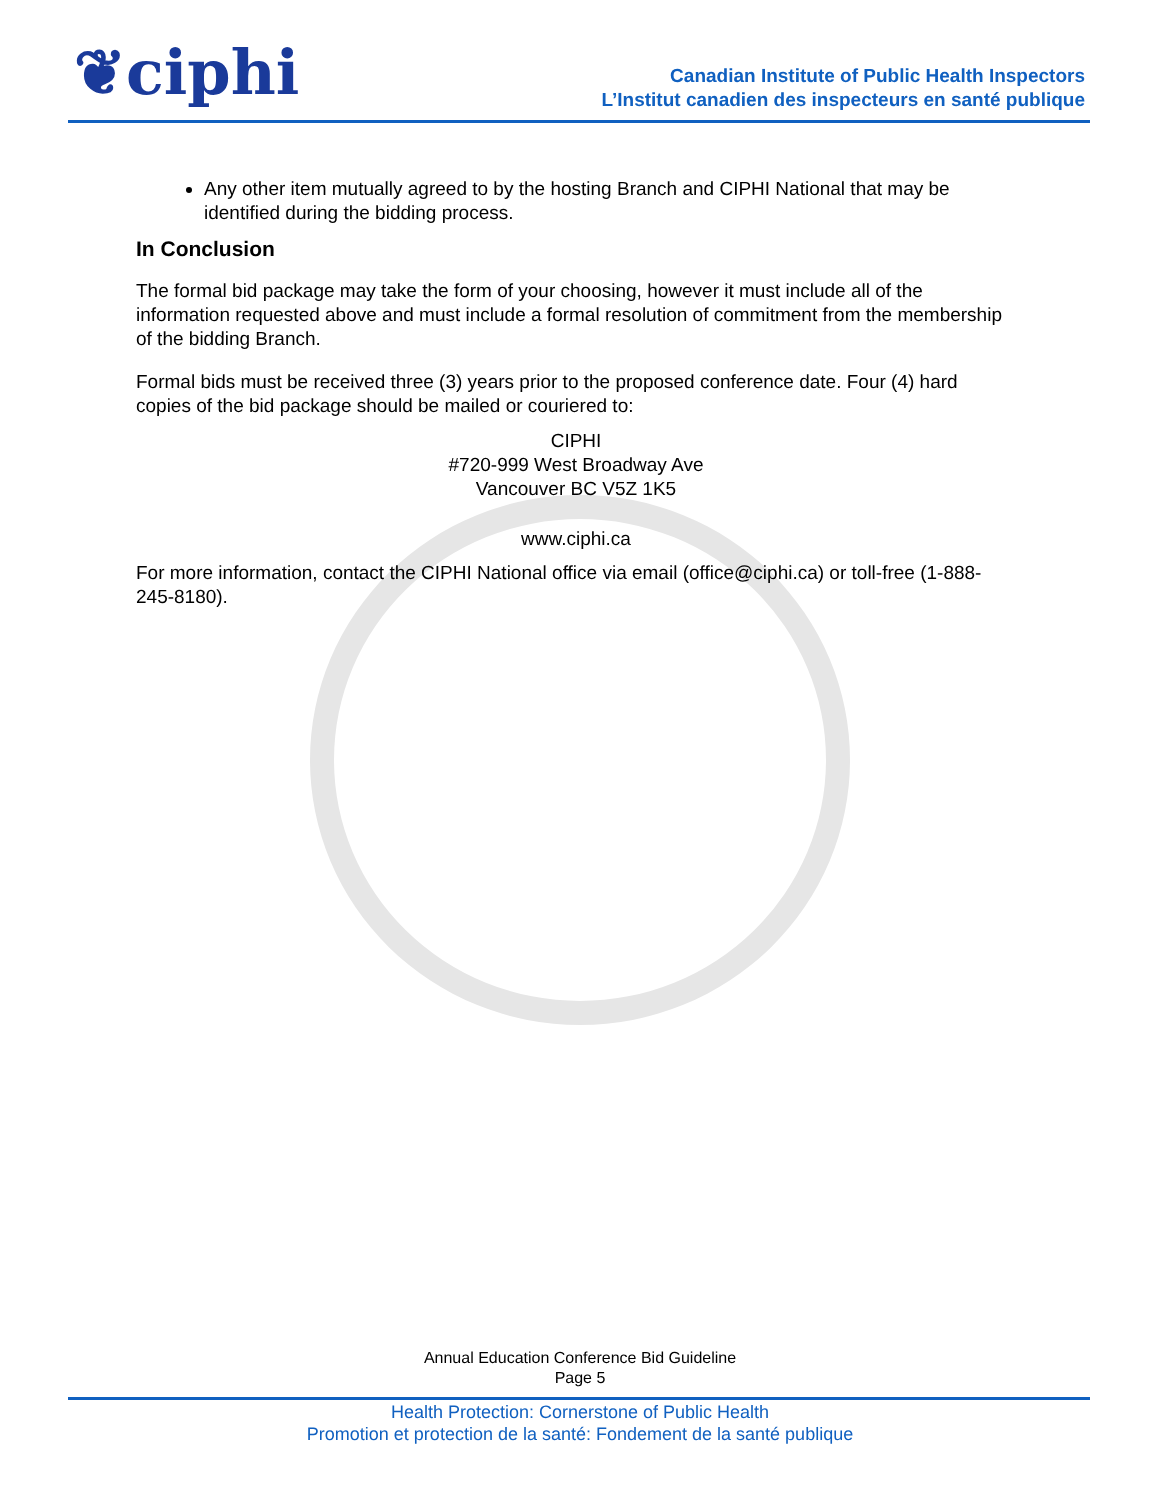❦ciphi
Canadian Institute of Public Health Inspectors
L’Institut canadien des inspecteurs en santé publique
Any other item mutually agreed to by the hosting Branch and CIPHI National that may be identified during the bidding process.
In Conclusion
The formal bid package may take the form of your choosing, however it must include all of the information requested above and must include a formal resolution of commitment from the membership of the bidding Branch.
Formal bids must be received three (3) years prior to the proposed conference date. Four (4) hard copies of the bid package should be mailed or couriered to:
CIPHI
#720-999 West Broadway Ave
Vancouver BC V5Z 1K5
www.ciphi.ca
For more information, contact the CIPHI National office via email (office@ciphi.ca) or toll-free (1-888-245-8180).
Annual Education Conference Bid Guideline
Page 5
Health Protection: Cornerstone of Public Health
Promotion et protection de la santé: Fondement de la santé publique